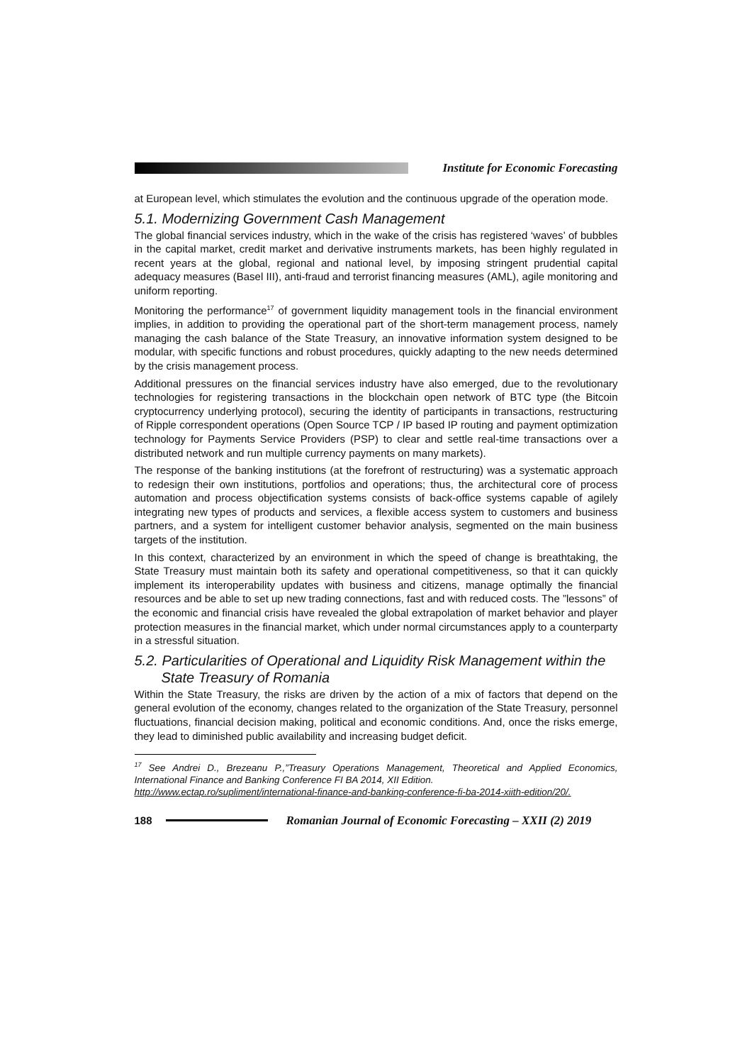Institute for Economic Forecasting
at European level, which stimulates the evolution and the continuous upgrade of the operation mode.
5.1. Modernizing Government Cash Management
The global financial services industry, which in the wake of the crisis has registered ‘waves’ of bubbles in the capital market, credit market and derivative instruments markets, has been highly regulated in recent years at the global, regional and national level, by imposing stringent prudential capital adequacy measures (Basel III), anti-fraud and terrorist financing measures (AML), agile monitoring and uniform reporting.
Monitoring the performance<sup>17</sup> of government liquidity management tools in the financial environment implies, in addition to providing the operational part of the short-term management process, namely managing the cash balance of the State Treasury, an innovative information system designed to be modular, with specific functions and robust procedures, quickly adapting to the new needs determined by the crisis management process.
Additional pressures on the financial services industry have also emerged, due to the revolutionary technologies for registering transactions in the blockchain open network of BTC type (the Bitcoin cryptocurrency underlying protocol), securing the identity of participants in transactions, restructuring of Ripple correspondent operations (Open Source TCP / IP based IP routing and payment optimization technology for Payments Service Providers (PSP) to clear and settle real-time transactions over a distributed network and run multiple currency payments on many markets).
The response of the banking institutions (at the forefront of restructuring) was a systematic approach to redesign their own institutions, portfolios and operations; thus, the architectural core of process automation and process objectification systems consists of back-office systems capable of agilely integrating new types of products and services, a flexible access system to customers and business partners, and a system for intelligent customer behavior analysis, segmented on the main business targets of the institution.
In this context, characterized by an environment in which the speed of change is breathtaking, the State Treasury must maintain both its safety and operational competitiveness, so that it can quickly implement its interoperability updates with business and citizens, manage optimally the financial resources and be able to set up new trading connections, fast and with reduced costs. The ”lessons” of the economic and financial crisis have revealed the global extrapolation of market behavior and player protection measures in the financial market, which under normal circumstances apply to a counterparty in a stressful situation.
5.2. Particularities of Operational and Liquidity Risk Management within the State Treasury of Romania
Within the State Treasury, the risks are driven by the action of a mix of factors that depend on the general evolution of the economy, changes related to the organization of the State Treasury, personnel fluctuations, financial decision making, political and economic conditions. And, once the risks emerge, they lead to diminished public availability and increasing budget deficit.
<sup>17</sup> See Andrei D., Brezeanu P.,”Treasury Operations Management, Theoretical and Applied Economics, International Finance and Banking Conference FI BA 2014, XII Edition.
http://www.ectap.ro/supliment/international-finance-and-banking-conference-fi-ba-2014-xiith-edition/20/.
188 Romanian Journal of Economic Forecasting – XXII (2) 2019